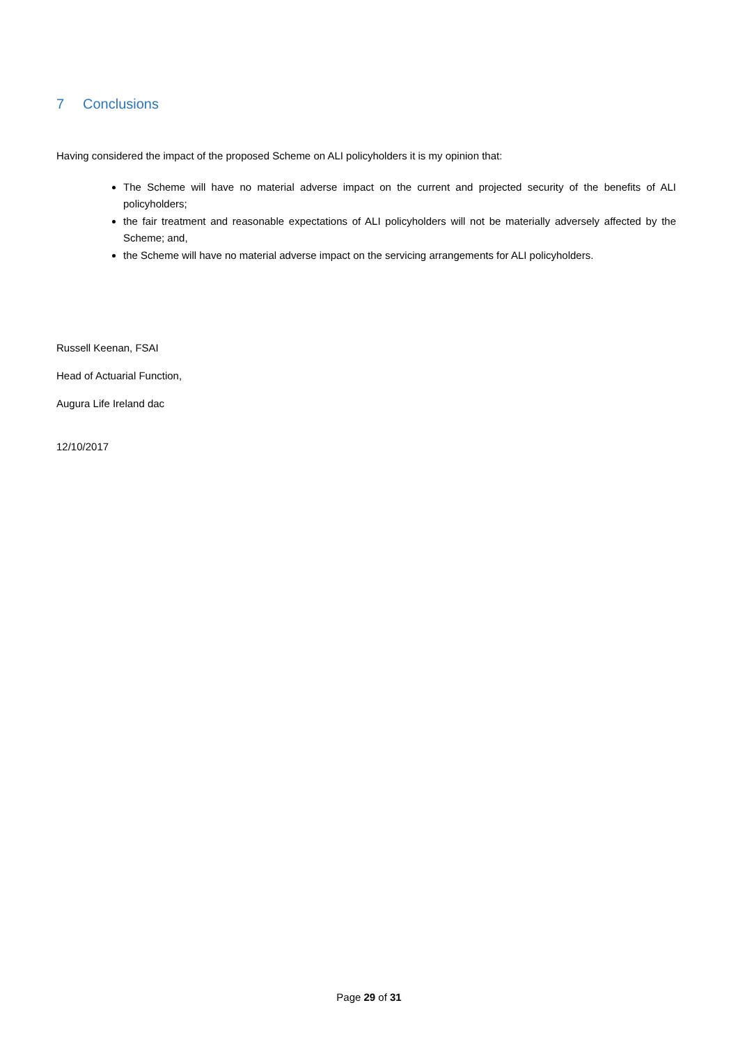7 Conclusions
Having considered the impact of the proposed Scheme on ALI policyholders it is my opinion that:
The Scheme will have no material adverse impact on the current and projected security of the benefits of ALI policyholders;
the fair treatment and reasonable expectations of ALI policyholders will not be materially adversely affected by the Scheme; and,
the Scheme will have no material adverse impact on the servicing arrangements for ALI policyholders.
Russell Keenan, FSAI
Head of Actuarial Function,
Augura Life Ireland dac
12/10/2017
Page 29 of 31